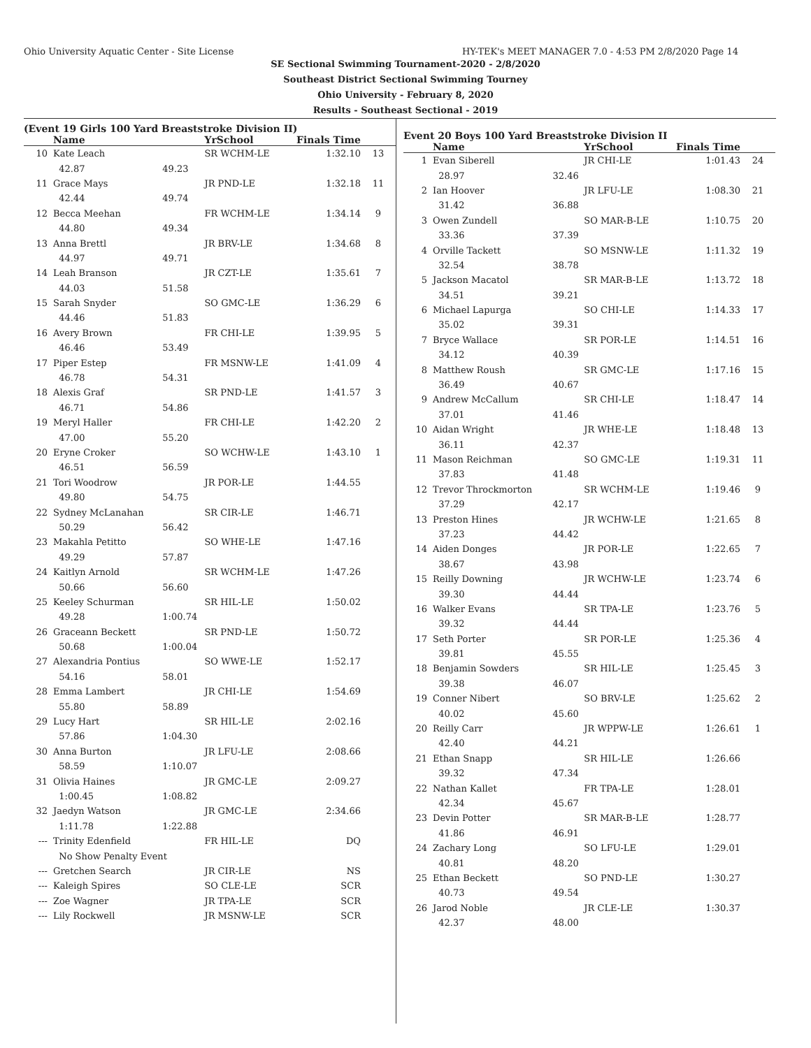Ohio University Aquatic Center - Site License HY-TEK's MEET MANAGER 7.0 - 4:53 PM 2/8/2020 Page 14
SE Sectional Swimming Tournament-2020 - 2/8/2020
Southeast District Sectional Swimming Tourney
Ohio University - February 8, 2020
Results - Southeast Sectional - 2019
(Event 19 Girls 100 Yard Breaststroke Division II)
| | Name | | YrSchool | Finals Time | |
| --- | --- | --- | --- | --- | --- |
| 10 | Kate Leach | | SR WCHM-LE | 1:32.10 | 13 |
| | 42.87 | 49.23 | | | |
| 11 | Grace Mays | | JR PND-LE | 1:32.18 | 11 |
| | 42.44 | 49.74 | | | |
| 12 | Becca Meehan | | FR WCHM-LE | 1:34.14 | 9 |
| | 44.80 | 49.34 | | | |
| 13 | Anna Brettl | | JR BRV-LE | 1:34.68 | 8 |
| | 44.97 | 49.71 | | | |
| 14 | Leah Branson | | JR CZT-LE | 1:35.61 | 7 |
| | 44.03 | 51.58 | | | |
| 15 | Sarah Snyder | | SO GMC-LE | 1:36.29 | 6 |
| | 44.46 | 51.83 | | | |
| 16 | Avery Brown | | FR CHI-LE | 1:39.95 | 5 |
| | 46.46 | 53.49 | | | |
| 17 | Piper Estep | | FR MSNW-LE | 1:41.09 | 4 |
| | 46.78 | 54.31 | | | |
| 18 | Alexis Graf | | SR PND-LE | 1:41.57 | 3 |
| | 46.71 | 54.86 | | | |
| 19 | Meryl Haller | | FR CHI-LE | 1:42.20 | 2 |
| | 47.00 | 55.20 | | | |
| 20 | Eryne Croker | | SO WCHW-LE | 1:43.10 | 1 |
| | 46.51 | 56.59 | | | |
| 21 | Tori Woodrow | | JR POR-LE | 1:44.55 | |
| | 49.80 | 54.75 | | | |
| 22 | Sydney McLanahan | | SR CIR-LE | 1:46.71 | |
| | 50.29 | 56.42 | | | |
| 23 | Makahla Petitto | | SO WHE-LE | 1:47.16 | |
| | 49.29 | 57.87 | | | |
| 24 | Kaitlyn Arnold | | SR WCHM-LE | 1:47.26 | |
| | 50.66 | 56.60 | | | |
| 25 | Keeley Schurman | | SR HIL-LE | 1:50.02 | |
| | 49.28 | 1:00.74 | | | |
| 26 | Graceann Beckett | | SR PND-LE | 1:50.72 | |
| | 50.68 | 1:00.04 | | | |
| 27 | Alexandria Pontius | | SO WWE-LE | 1:52.17 | |
| | 54.16 | 58.01 | | | |
| 28 | Emma Lambert | | JR CHI-LE | 1:54.69 | |
| | 55.80 | 58.89 | | | |
| 29 | Lucy Hart | | SR HIL-LE | 2:02.16 | |
| | 57.86 | 1:04.30 | | | |
| 30 | Anna Burton | | JR LFU-LE | 2:08.66 | |
| | 58.59 | 1:10.07 | | | |
| 31 | Olivia Haines | | JR GMC-LE | 2:09.27 | |
| | 1:00.45 | 1:08.82 | | | |
| 32 | Jaedyn Watson | | JR GMC-LE | 2:34.66 | |
| | 1:11.78 | 1:22.88 | | | |
| --- | Trinity Edenfield | | FR HIL-LE | DQ | |
| | No Show Penalty Event | | | | |
| --- | Gretchen Search | | JR CIR-LE | NS | |
| --- | Kaleigh Spires | | SO CLE-LE | SCR | |
| --- | Zoe Wagner | | JR TPA-LE | SCR | |
| --- | Lily Rockwell | | JR MSNW-LE | SCR | |
Event 20 Boys 100 Yard Breaststroke Division II
| | Name | | YrSchool | Finals Time | |
| --- | --- | --- | --- | --- | --- |
| 1 | Evan Siberell | | JR CHI-LE | 1:01.43 | 24 |
| | 28.97 | 32.46 | | | |
| 2 | Ian Hoover | | JR LFU-LE | 1:08.30 | 21 |
| | 31.42 | 36.88 | | | |
| 3 | Owen Zundell | | SO MAR-B-LE | 1:10.75 | 20 |
| | 33.36 | 37.39 | | | |
| 4 | Orville Tackett | | SO MSNW-LE | 1:11.32 | 19 |
| | 32.54 | 38.78 | | | |
| 5 | Jackson Macatol | | SR MAR-B-LE | 1:13.72 | 18 |
| | 34.51 | 39.21 | | | |
| 6 | Michael Lapurga | | SO CHI-LE | 1:14.33 | 17 |
| | 35.02 | 39.31 | | | |
| 7 | Bryce Wallace | | SR POR-LE | 1:14.51 | 16 |
| | 34.12 | 40.39 | | | |
| 8 | Matthew Roush | | SR GMC-LE | 1:17.16 | 15 |
| | 36.49 | 40.67 | | | |
| 9 | Andrew McCallum | | SR CHI-LE | 1:18.47 | 14 |
| | 37.01 | 41.46 | | | |
| 10 | Aidan Wright | | JR WHE-LE | 1:18.48 | 13 |
| | 36.11 | 42.37 | | | |
| 11 | Mason Reichman | | SO GMC-LE | 1:19.31 | 11 |
| | 37.83 | 41.48 | | | |
| 12 | Trevor Throckmorton | | SR WCHM-LE | 1:19.46 | 9 |
| | 37.29 | 42.17 | | | |
| 13 | Preston Hines | | JR WCHW-LE | 1:21.65 | 8 |
| | 37.23 | 44.42 | | | |
| 14 | Aiden Donges | | JR POR-LE | 1:22.65 | 7 |
| | 38.67 | 43.98 | | | |
| 15 | Reilly Downing | | JR WCHW-LE | 1:23.74 | 6 |
| | 39.30 | 44.44 | | | |
| 16 | Walker Evans | | SR TPA-LE | 1:23.76 | 5 |
| | 39.32 | 44.44 | | | |
| 17 | Seth Porter | | SR POR-LE | 1:25.36 | 4 |
| | 39.81 | 45.55 | | | |
| 18 | Benjamin Sowders | | SR HIL-LE | 1:25.45 | 3 |
| | 39.38 | 46.07 | | | |
| 19 | Conner Nibert | | SO BRV-LE | 1:25.62 | 2 |
| | 40.02 | 45.60 | | | |
| 20 | Reilly Carr | | JR WPPW-LE | 1:26.61 | 1 |
| | 42.40 | 44.21 | | | |
| 21 | Ethan Snapp | | SR HIL-LE | 1:26.66 | |
| | 39.32 | 47.34 | | | |
| 22 | Nathan Kallet | | FR TPA-LE | 1:28.01 | |
| | 42.34 | 45.67 | | | |
| 23 | Devin Potter | | SR MAR-B-LE | 1:28.77 | |
| | 41.86 | 46.91 | | | |
| 24 | Zachary Long | | SO LFU-LE | 1:29.01 | |
| | 40.81 | 48.20 | | | |
| 25 | Ethan Beckett | | SO PND-LE | 1:30.27 | |
| | 40.73 | 49.54 | | | |
| 26 | Jarod Noble | | JR CLE-LE | 1:30.37 | |
| | 42.37 | 48.00 | | | |